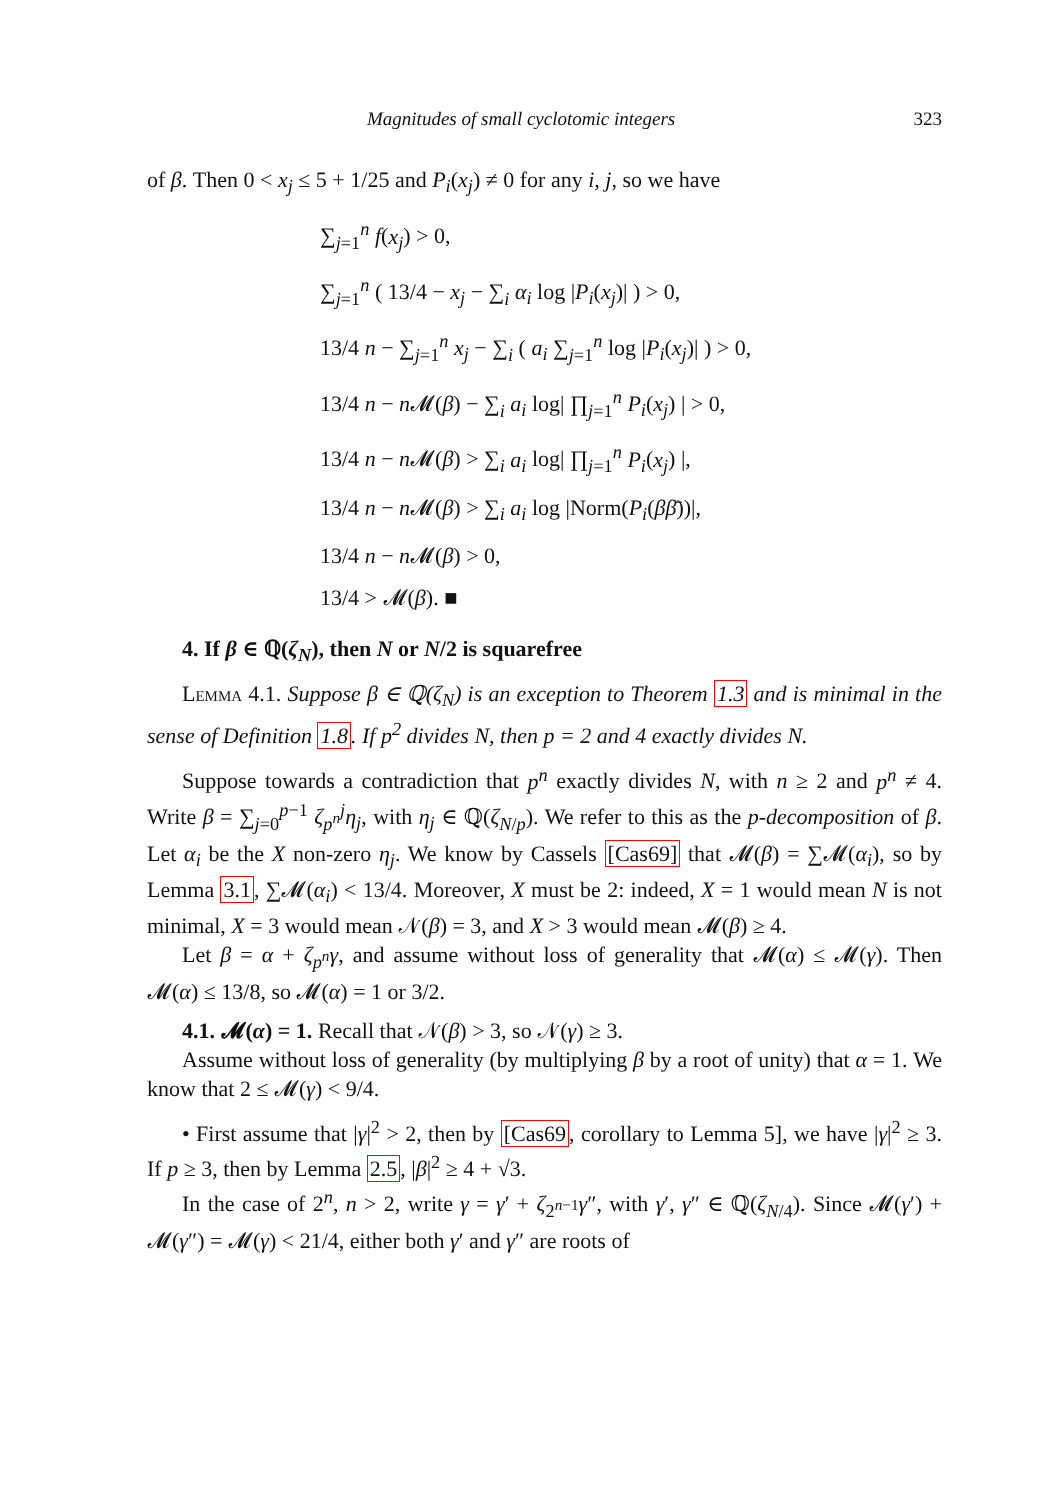Magnitudes of small cyclotomic integers 323
of β. Then 0 < x<sub>j</sub> ≤ 5 + 1/25 and P<sub>i</sub>(x<sub>j</sub>) ≠ 0 for any i, j, so we have
∑<sub>j=1</sub><sup>n</sup> f(x<sub>j</sub>) > 0,
∑<sub>j=1</sub><sup>n</sup> ( 13/4 − x<sub>j</sub> − ∑<sub>i</sub> α<sub>i</sub> log |P<sub>i</sub>(x<sub>j</sub>)| ) > 0,
13/4 n − ∑<sub>j=1</sub><sup>n</sup> x<sub>j</sub> − ∑<sub>i</sub> ( a<sub>i</sub> ∑<sub>j=1</sub><sup>n</sup> log |P<sub>i</sub>(x<sub>j</sub>)| ) > 0,
13/4 n − n 𝓜(β) − ∑<sub>i</sub> a<sub>i</sub> log| ∏<sub>j=1</sub><sup>n</sup> P<sub>i</sub>(x<sub>j</sub>) | > 0,
13/4 n − n 𝓜(β) > ∑<sub>i</sub> a<sub>i</sub> log| ∏<sub>j=1</sub><sup>n</sup> P<sub>i</sub>(x<sub>j</sub>) |,
13/4 n − n 𝓜(β) > ∑<sub>i</sub> a<sub>i</sub> log |Norm(P<sub>i</sub>(ββ̄))|,
13/4 n − n 𝓜(β) > 0,
13/4 > 𝓜(β). ■
4. If β ∈ ℚ(ζ<sub>N</sub>), then N or N/2 is squarefree
Lemma 4.1. Suppose β ∈ ℚ(ζ<sub>N</sub>) is an exception to Theorem 1.3 and is minimal in the sense of Definition 1.8. If p<sup>2</sup> divides N, then p = 2 and 4 exactly divides N.
Suppose towards a contradiction that p<sup>n</sup> exactly divides N, with n ≥ 2 and p<sup>n</sup> ≠ 4. Write β = ∑<sub>j=0</sub><sup>p−1</sup> ζ<sub>p<sup>n</sup></sub><sup>j</sup>η<sub>j</sub>, with η<sub>j</sub> ∈ ℚ(ζ<sub>N/p</sub>). We refer to this as the p-decomposition of β. Let α<sub>i</sub> be the X non-zero η<sub>j</sub>. We know by Cassels [Cas69] that 𝓜(β) = ∑𝓜(α<sub>i</sub>), so by Lemma 3.1, ∑𝓜(α<sub>i</sub>) < 13/4. Moreover, X must be 2: indeed, X = 1 would mean N is not minimal, X = 3 would mean 𝒩(β) = 3, and X > 3 would mean 𝓜(β) ≥ 4.
Let β = α + ζ<sub>p<sup>n</sup></sub>γ, and assume without loss of generality that 𝓜(α) ≤ 𝓜(γ). Then 𝓜(α) ≤ 13/8, so 𝓜(α) = 1 or 3/2.
4.1. 𝓜(α) = 1. Recall that 𝒩(β) > 3, so 𝒩(γ) ≥ 3.
Assume without loss of generality (by multiplying β by a root of unity) that α = 1. We know that 2 ≤ 𝓜(γ) < 9/4.
• First assume that |γ|<sup>2</sup> > 2, then by [Cas69, corollary to Lemma 5], we have |γ|<sup>2</sup> ≥ 3. If p ≥ 3, then by Lemma 2.5, |β|<sup>2</sup> ≥ 4 + √3.
In the case of 2<sup>n</sup>, n > 2, write γ = γ′ + ζ<sub>2<sup>n−1</sup></sub>γ″, with γ′, γ″ ∈ ℚ(ζ<sub>N/4</sub>). Since 𝓜(γ′) + 𝓜(γ″) = 𝓜(γ) < 21/4, either both γ′ and γ″ are roots of